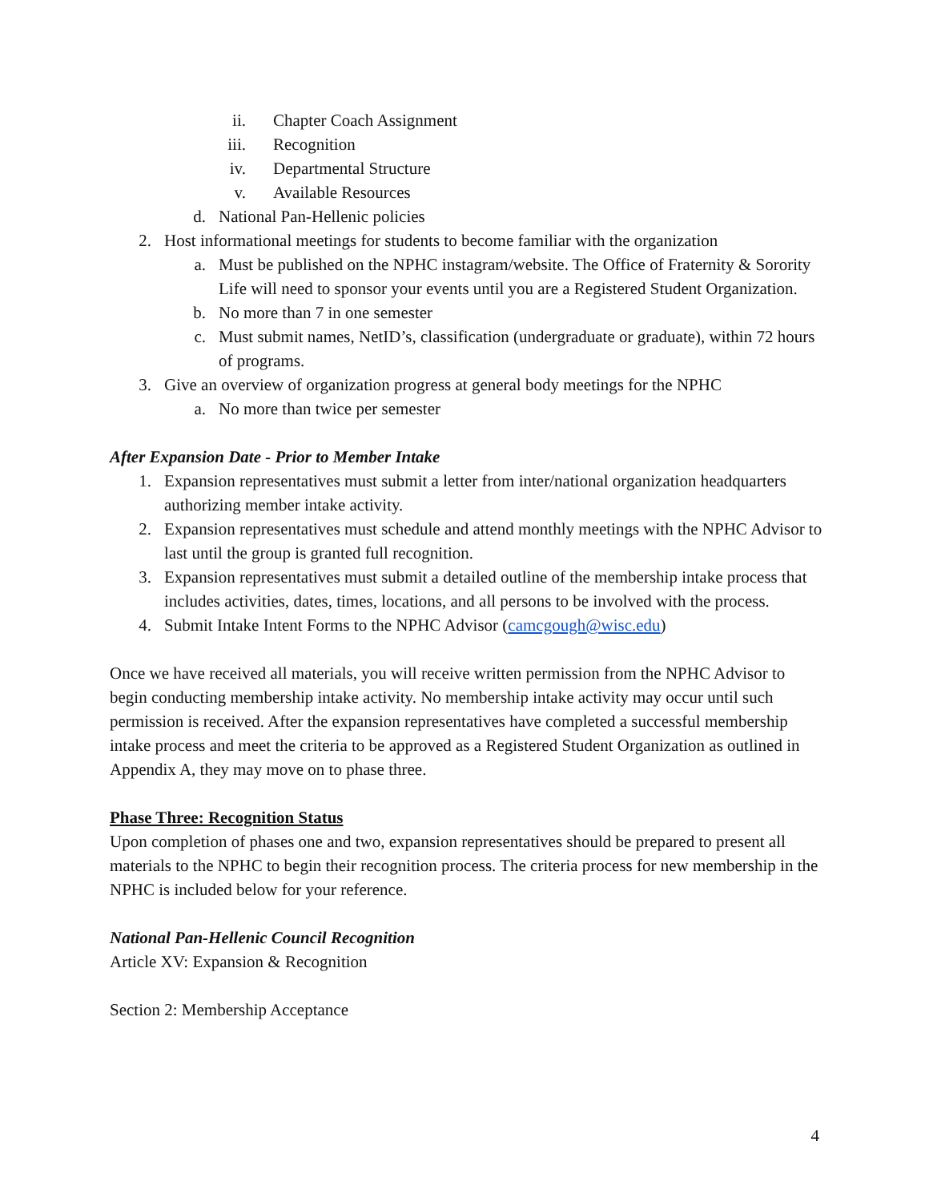ii. Chapter Coach Assignment
iii. Recognition
iv. Departmental Structure
v. Available Resources
d. National Pan-Hellenic policies
2. Host informational meetings for students to become familiar with the organization
a. Must be published on the NPHC instagram/website. The Office of Fraternity & Sorority Life will need to sponsor your events until you are a Registered Student Organization.
b. No more than 7 in one semester
c. Must submit names, NetID’s, classification (undergraduate or graduate), within 72 hours of programs.
3. Give an overview of organization progress at general body meetings for the NPHC
a. No more than twice per semester
After Expansion Date - Prior to Member Intake
1. Expansion representatives must submit a letter from inter/national organization headquarters authorizing member intake activity.
2. Expansion representatives must schedule and attend monthly meetings with the NPHC Advisor to last until the group is granted full recognition.
3. Expansion representatives must submit a detailed outline of the membership intake process that includes activities, dates, times, locations, and all persons to be involved with the process.
4. Submit Intake Intent Forms to the NPHC Advisor (camcgough@wisc.edu)
Once we have received all materials, you will receive written permission from the NPHC Advisor to begin conducting membership intake activity. No membership intake activity may occur until such permission is received. After the expansion representatives have completed a successful membership intake process and meet the criteria to be approved as a Registered Student Organization as outlined in Appendix A, they may move on to phase three.
Phase Three: Recognition Status
Upon completion of phases one and two, expansion representatives should be prepared to present all materials to the NPHC to begin their recognition process. The criteria process for new membership in the NPHC is included below for your reference.
National Pan-Hellenic Council Recognition
Article XV: Expansion & Recognition
Section 2: Membership Acceptance
4